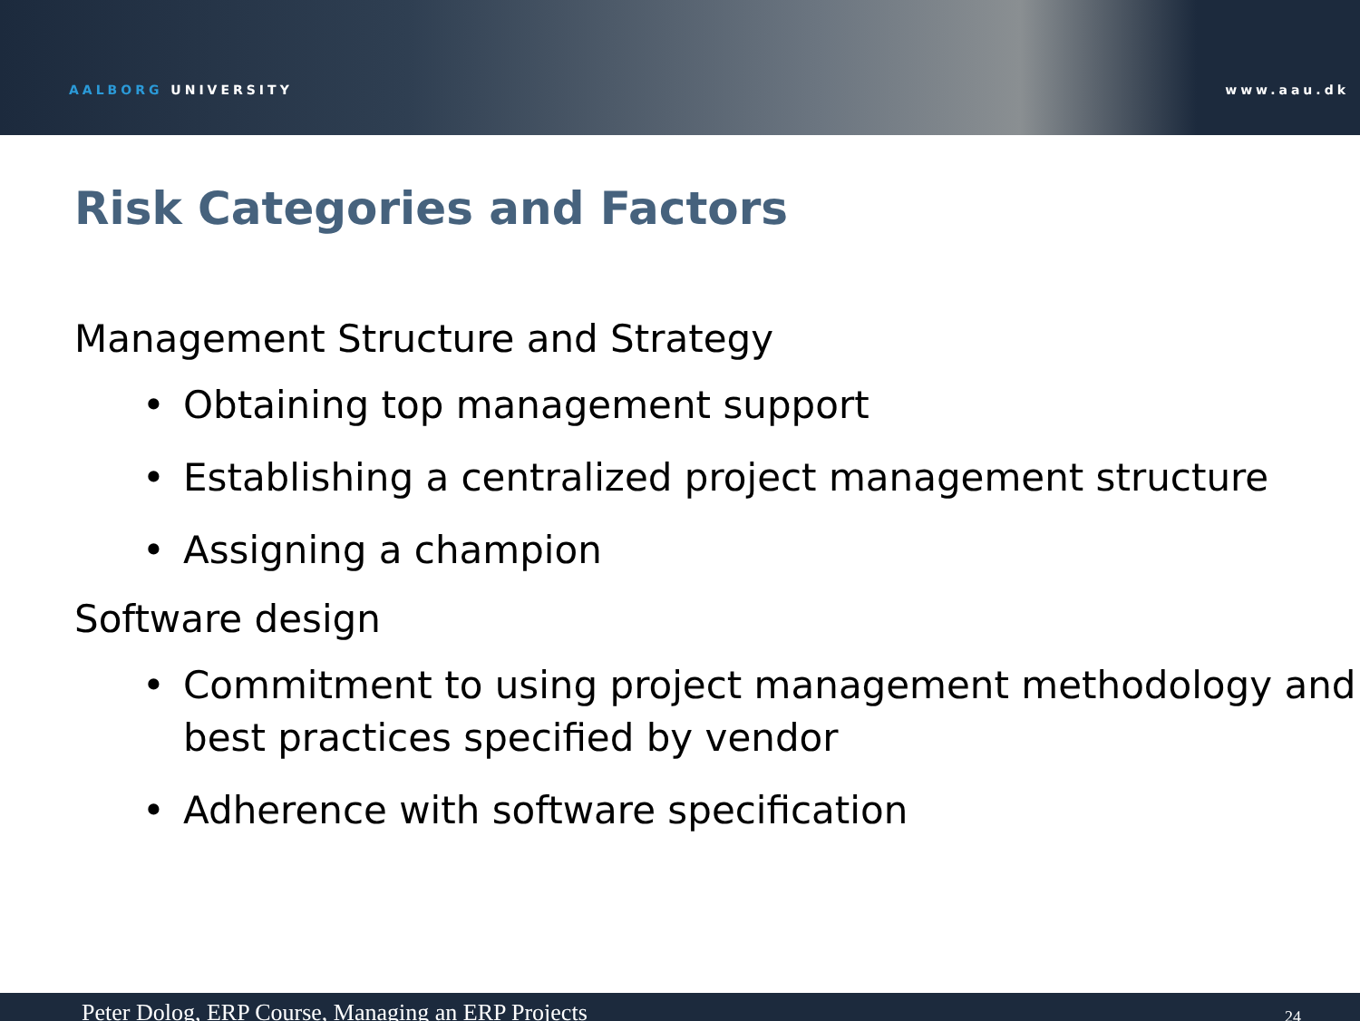AALBORG UNIVERSITY
www.aau.dk
Risk Categories and Factors
Management Structure and Strategy
• Obtaining top management support
• Establishing a centralized project management structure
• Assigning a champion
Software design
• Commitment to using project management methodology and best practices specified by vendor
• Adherence with software specification
Peter Dolog, ERP Course, Managing an ERP Projects 24